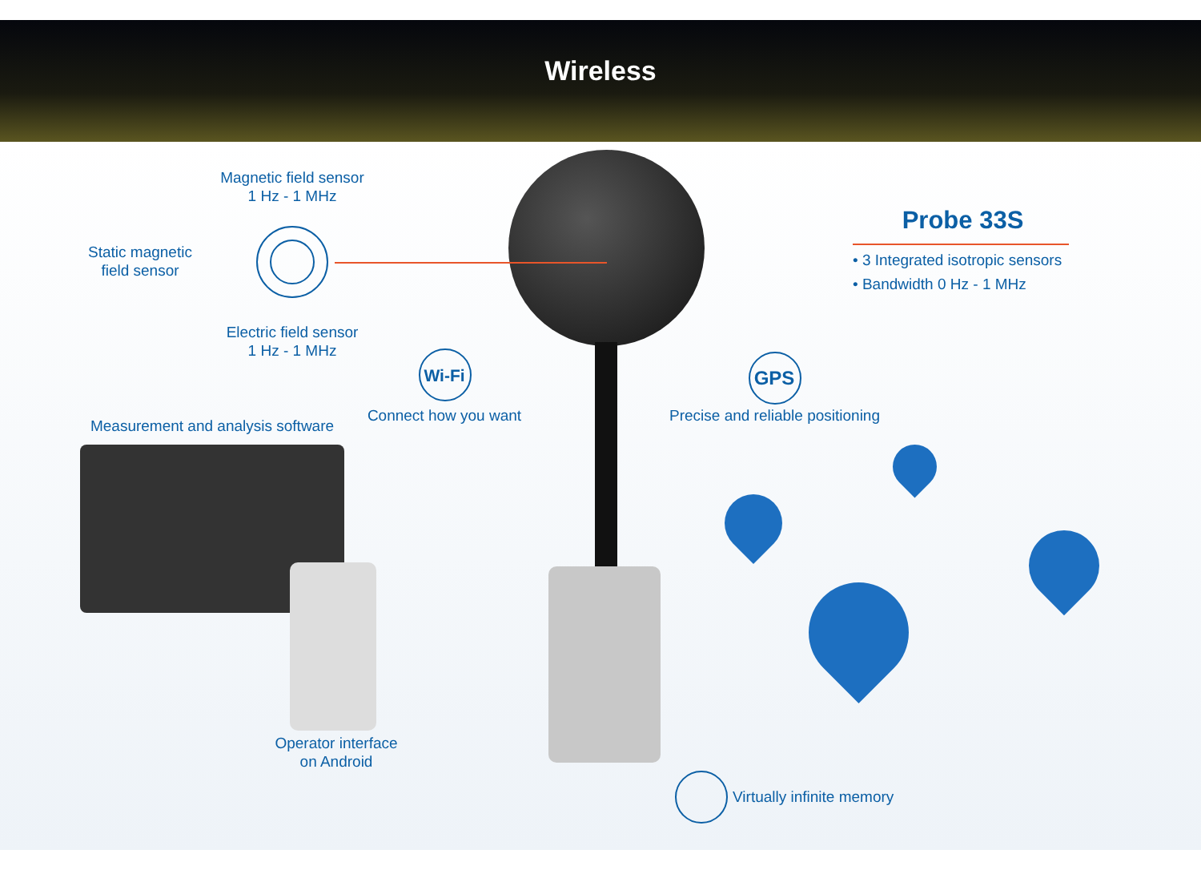Wireless
Magnetic field sensor
1 Hz - 1 MHz
Static magnetic
field sensor
Electric field sensor
1 Hz - 1 MHz
Probe 33S
• 3 Integrated isotropic sensors
• Bandwidth 0 Hz - 1 MHz
Wi-Fi
Connect how you want
GPS
Precise and reliable positioning
Measurement and analysis software
Operator interface
on Android
Virtually infinite memory